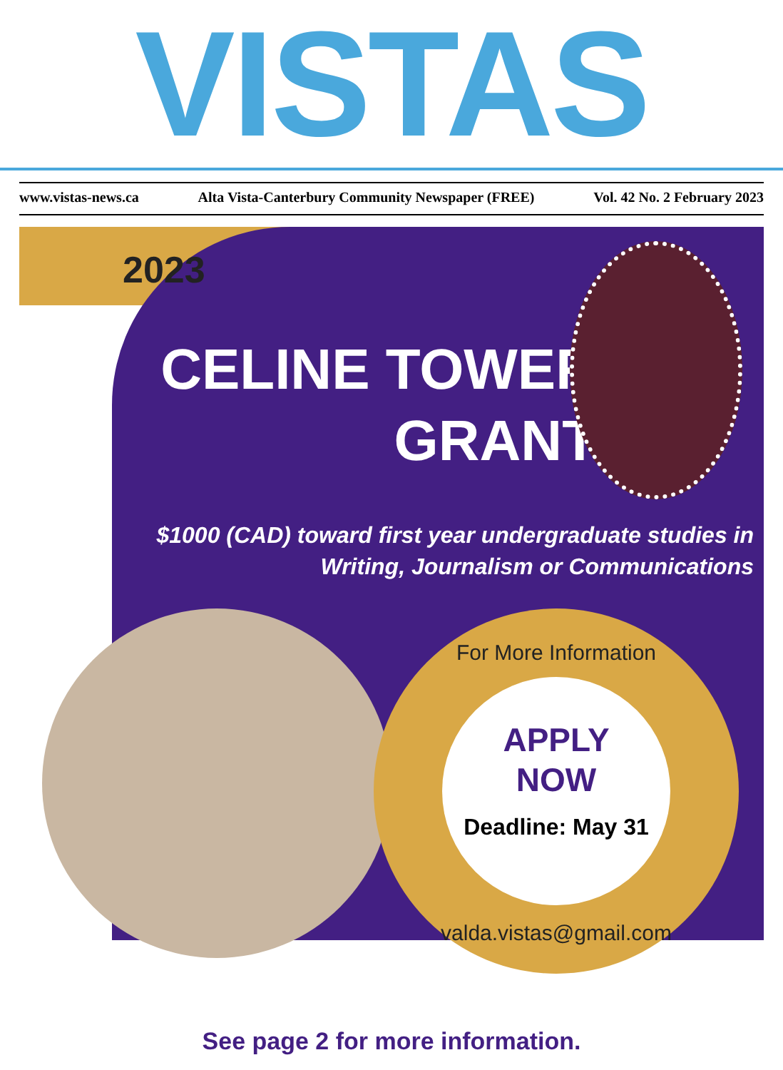VISTAS
www.vistas-news.ca Alta Vista-Canterbury Community Newspaper (FREE) Vol. 42 No. 2 February 2023
2023
CELINE TOWER
GRANT
$1000 (CAD) toward first year undergraduate studies in Writing, Journalism or Communications
For More Information
APPLY
NOW
Deadline: May 31
valda.vistas@gmail.com
See page 2 for more information.